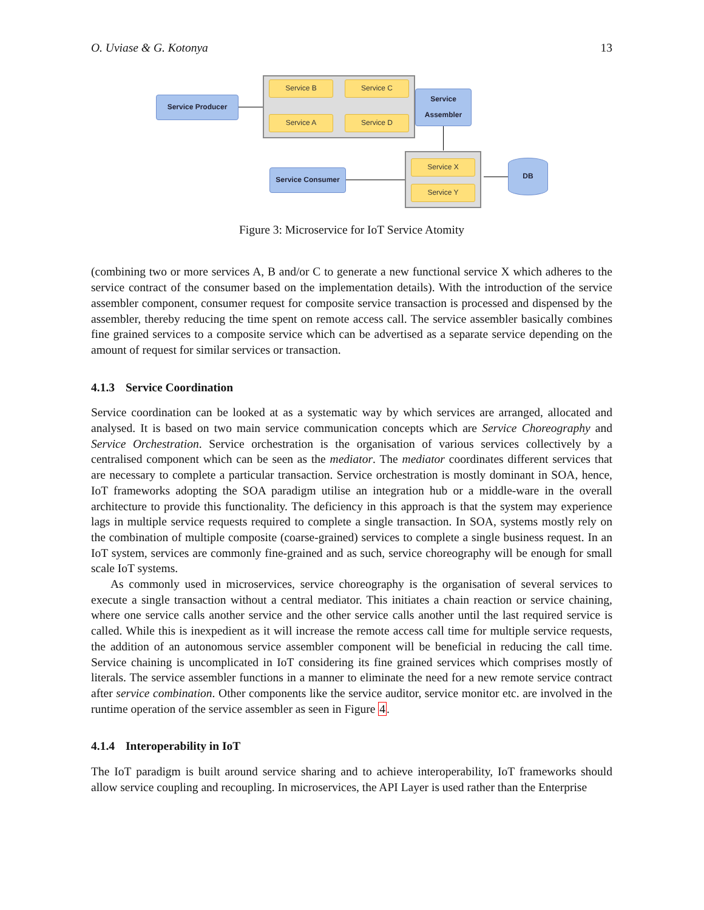O. Uviase & G. Kotonya 13
Service Producer
Service B Service C
Service A Service D
Service
Assembler
Service Consumer
Service X
Service Y
DB
Figure 3: Microservice for IoT Service Atomity
(combining two or more services A, B and/or C to generate a new functional service X which adheres to the service contract of the consumer based on the implementation details). With the introduction of the service assembler component, consumer request for composite service transaction is processed and dispensed by the assembler, thereby reducing the time spent on remote access call. The service assembler basically combines fine grained services to a composite service which can be advertised as a separate service depending on the amount of request for similar services or transaction.
4.1.3 Service Coordination
Service coordination can be looked at as a systematic way by which services are arranged, allocated and analysed. It is based on two main service communication concepts which are Service Choreography and Service Orchestration. Service orchestration is the organisation of various services collectively by a centralised component which can be seen as the mediator. The mediator coordinates different services that are necessary to complete a particular transaction. Service orchestration is mostly dominant in SOA, hence, IoT frameworks adopting the SOA paradigm utilise an integration hub or a middle-ware in the overall architecture to provide this functionality. The deficiency in this approach is that the system may experience lags in multiple service requests required to complete a single transaction. In SOA, systems mostly rely on the combination of multiple composite (coarse-grained) services to complete a single business request. In an IoT system, services are commonly fine-grained and as such, service choreography will be enough for small scale IoT systems.
As commonly used in microservices, service choreography is the organisation of several services to execute a single transaction without a central mediator. This initiates a chain reaction or service chaining, where one service calls another service and the other service calls another until the last required service is called. While this is inexpedient as it will increase the remote access call time for multiple service requests, the addition of an autonomous service assembler component will be beneficial in reducing the call time. Service chaining is uncomplicated in IoT considering its fine grained services which comprises mostly of literals. The service assembler functions in a manner to eliminate the need for a new remote service contract after service combination. Other components like the service auditor, service monitor etc. are involved in the runtime operation of the service assembler as seen in Figure 4.
4.1.4 Interoperability in IoT
The IoT paradigm is built around service sharing and to achieve interoperability, IoT frameworks should allow service coupling and recoupling. In microservices, the API Layer is used rather than the Enterprise